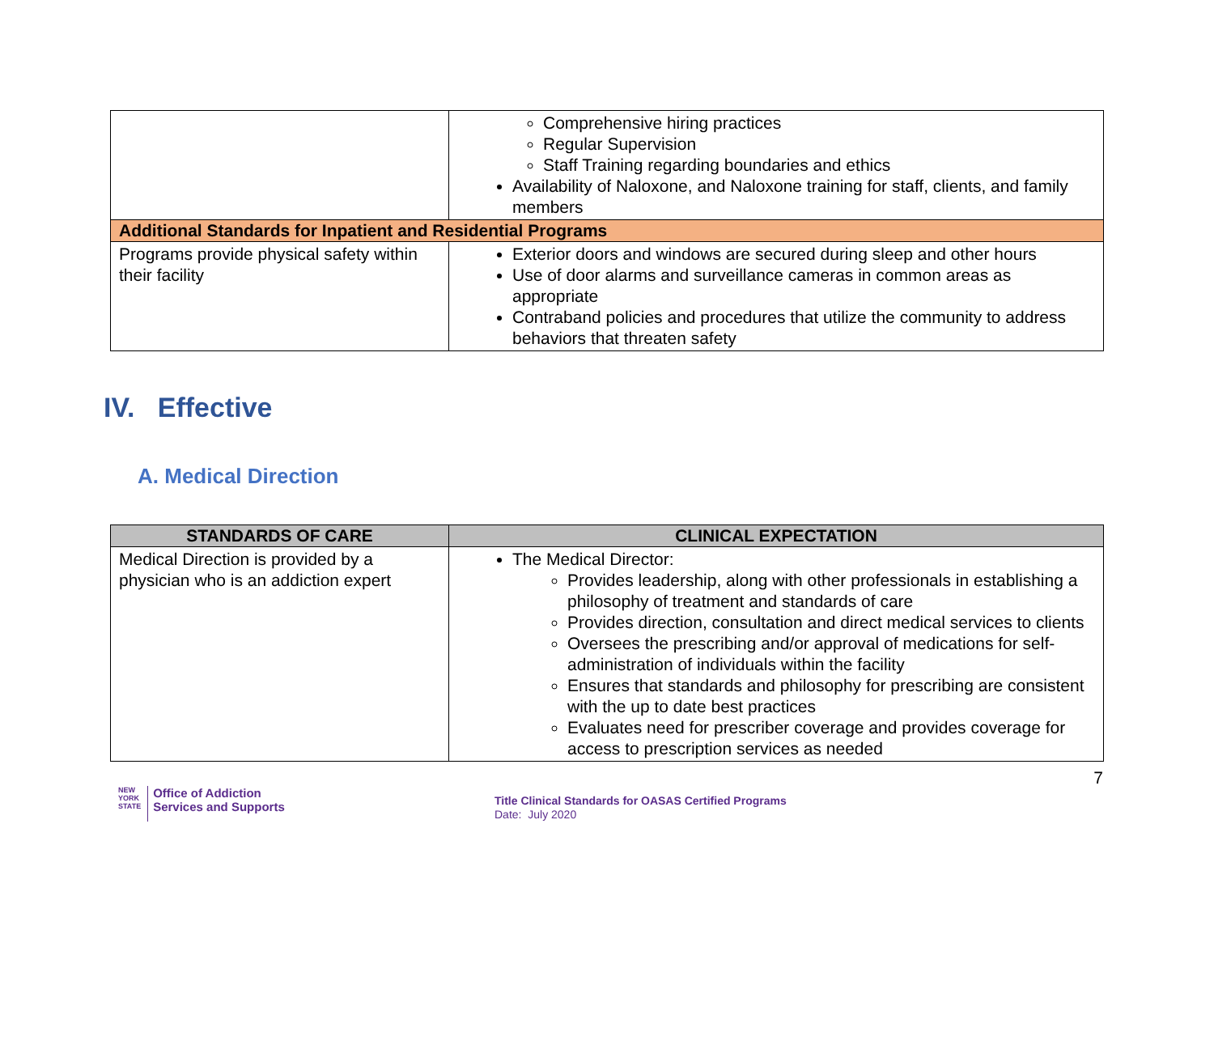| | Comprehensive hiring practices Regular Supervision Staff Training regarding boundaries and ethics Availability of Naloxone, and Naloxone training for staff, clients, and family members |
| Additional Standards for Inpatient and Residential Programs | |
| Programs provide physical safety within their facility | Exterior doors and windows are secured during sleep and other hours Use of door alarms and surveillance cameras in common areas as appropriate Contraband policies and procedures that utilize the community to address behaviors that threaten safety |
IV. Effective
A. Medical Direction
| STANDARDS OF CARE | CLINICAL EXPECTATION |
| --- | --- |
| Medical Direction is provided by a physician who is an addiction expert | The Medical Director: Provides leadership, along with other professionals in establishing a philosophy of treatment and standards of care Provides direction, consultation and direct medical services to clients Oversees the prescribing and/or approval of medications for self-administration of individuals within the facility Ensures that standards and philosophy for prescribing are consistent with the up to date best practices Evaluates need for prescriber coverage and provides coverage for access to prescription services as needed |
7
NEW
YORK
STATE Office of Addiction
Services and Supports
Title Clinical Standards for OASAS Certified Programs
Date: July 2020